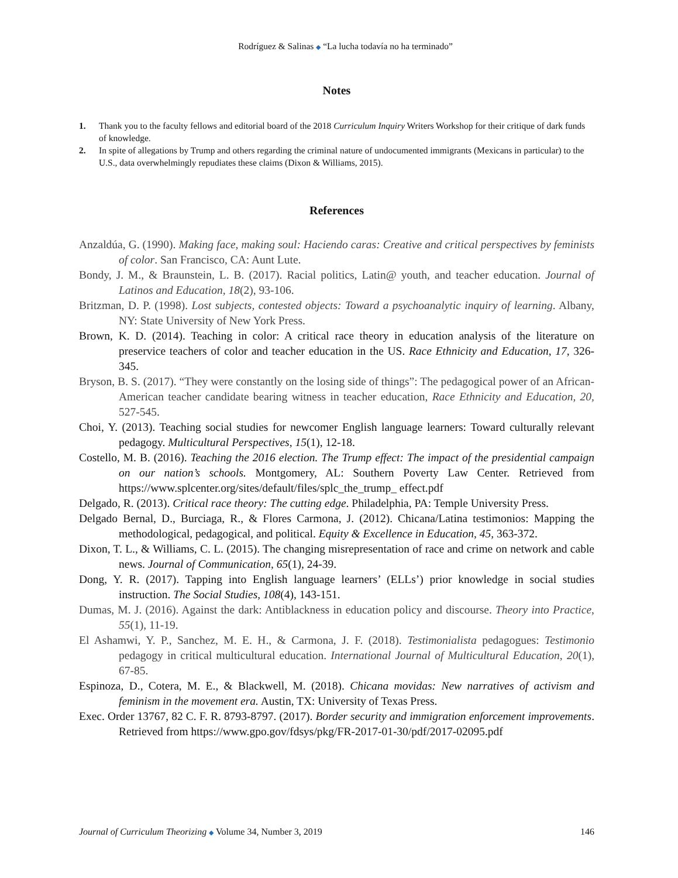Rodríguez & Salinas ◆ “La lucha todavía no ha terminado”
Notes
1. Thank you to the faculty fellows and editorial board of the 2018 Curriculum Inquiry Writers Workshop for their critique of dark funds of knowledge.
2. In spite of allegations by Trump and others regarding the criminal nature of undocumented immigrants (Mexicans in particular) to the U.S., data overwhelmingly repudiates these claims (Dixon & Williams, 2015).
References
Anzaldúa, G. (1990). Making face, making soul: Haciendo caras: Creative and critical perspectives by feminists of color. San Francisco, CA: Aunt Lute.
Bondy, J. M., & Braunstein, L. B. (2017). Racial politics, Latin@ youth, and teacher education. Journal of Latinos and Education, 18(2), 93-106.
Britzman, D. P. (1998). Lost subjects, contested objects: Toward a psychoanalytic inquiry of learning. Albany, NY: State University of New York Press.
Brown, K. D. (2014). Teaching in color: A critical race theory in education analysis of the literature on preservice teachers of color and teacher education in the US. Race Ethnicity and Education, 17, 326-345.
Bryson, B. S. (2017). “They were constantly on the losing side of things”: The pedagogical power of an African-American teacher candidate bearing witness in teacher education, Race Ethnicity and Education, 20, 527-545.
Choi, Y. (2013). Teaching social studies for newcomer English language learners: Toward culturally relevant pedagogy. Multicultural Perspectives, 15(1), 12-18.
Costello, M. B. (2016). Teaching the 2016 election. The Trump effect: The impact of the presidential campaign on our nation’s schools. Montgomery, AL: Southern Poverty Law Center. Retrieved from https://www.splcenter.org/sites/default/files/splc_the_trump_ effect.pdf
Delgado, R. (2013). Critical race theory: The cutting edge. Philadelphia, PA: Temple University Press.
Delgado Bernal, D., Burciaga, R., & Flores Carmona, J. (2012). Chicana/Latina testimonios: Mapping the methodological, pedagogical, and political. Equity & Excellence in Education, 45, 363-372.
Dixon, T. L., & Williams, C. L. (2015). The changing misrepresentation of race and crime on network and cable news. Journal of Communication, 65(1), 24-39.
Dong, Y. R. (2017). Tapping into English language learners’ (ELLs’) prior knowledge in social studies instruction. The Social Studies, 108(4), 143-151.
Dumas, M. J. (2016). Against the dark: Antiblackness in education policy and discourse. Theory into Practice, 55(1), 11-19.
El Ashamwi, Y. P., Sanchez, M. E. H., & Carmona, J. F. (2018). Testimonialista pedagogues: Testimonio pedagogy in critical multicultural education. International Journal of Multicultural Education, 20(1), 67-85.
Espinoza, D., Cotera, M. E., & Blackwell, M. (2018). Chicana movidas: New narratives of activism and feminism in the movement era. Austin, TX: University of Texas Press.
Exec. Order 13767, 82 C. F. R. 8793-8797. (2017). Border security and immigration enforcement improvements. Retrieved from https://www.gpo.gov/fdsys/pkg/FR-2017-01-30/pdf/2017-02095.pdf
Journal of Curriculum Theorizing ◆ Volume 34, Number 3, 2019 146